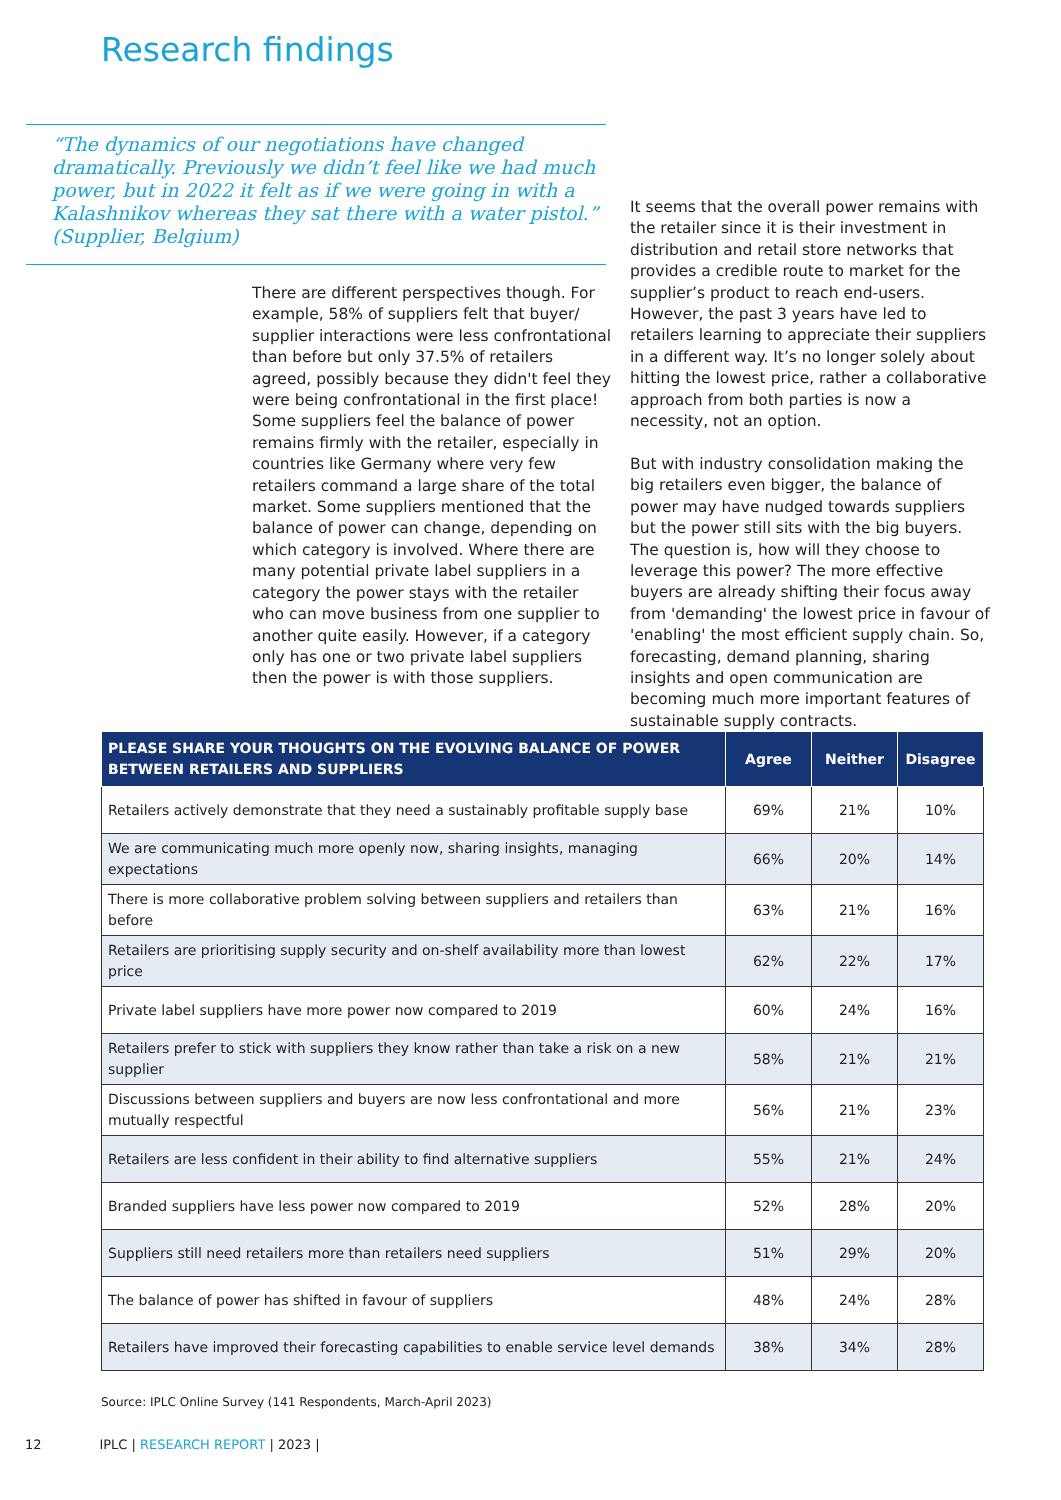Research findings
“The dynamics of our negotiations have changed dramatically. Previously we didn’t feel like we had much power, but in 2022 it felt as if we were going in with a Kalashnikov whereas they sat there with a water pistol.” (Supplier, Belgium)
There are different perspectives though. For example, 58% of suppliers felt that buyer/ supplier interactions were less confrontational than before but only 37.5% of retailers agreed, possibly because they didn't feel they were being confrontational in the first place! Some suppliers feel the balance of power remains firmly with the retailer, especially in countries like Germany where very few retailers command a large share of the total market. Some suppliers mentioned that the balance of power can change, depending on which category is involved. Where there are many potential private label suppliers in a category the power stays with the retailer who can move business from one supplier to another quite easily. However, if a category only has one or two private label suppliers then the power is with those suppliers.
It seems that the overall power remains with the retailer since it is their investment in distribution and retail store networks that provides a credible route to market for the supplier’s product to reach end-users. However, the past 3 years have led to retailers learning to appreciate their suppliers in a different way. It’s no longer solely about hitting the lowest price, rather a collaborative approach from both parties is now a necessity, not an option.
But with industry consolidation making the big retailers even bigger, the balance of power may have nudged towards suppliers but the power still sits with the big buyers. The question is, how will they choose to leverage this power? The more effective buyers are already shifting their focus away from 'demanding' the lowest price in favour of 'enabling' the most efficient supply chain. So, forecasting, demand planning, sharing insights and open communication are becoming much more important features of sustainable supply contracts.
| PLEASE SHARE YOUR THOUGHTS ON THE EVOLVING BALANCE OF POWER BETWEEN RETAILERS AND SUPPLIERS | Agree | Neither | Disagree |
| --- | --- | --- | --- |
| Retailers actively demonstrate that they need a sustainably profitable supply base | 69% | 21% | 10% |
| We are communicating much more openly now, sharing insights, managing expectations | 66% | 20% | 14% |
| There is more collaborative problem solving between suppliers and retailers than before | 63% | 21% | 16% |
| Retailers are prioritising supply security and on-shelf availability more than lowest price | 62% | 22% | 17% |
| Private label suppliers have more power now compared to 2019 | 60% | 24% | 16% |
| Retailers prefer to stick with suppliers they know rather than take a risk on a new supplier | 58% | 21% | 21% |
| Discussions between suppliers and buyers are now less confrontational and more mutually respectful | 56% | 21% | 23% |
| Retailers are less confident in their ability to find alternative suppliers | 55% | 21% | 24% |
| Branded suppliers have less power now compared to 2019 | 52% | 28% | 20% |
| Suppliers still need retailers more than retailers need suppliers | 51% | 29% | 20% |
| The balance of power has shifted in favour of suppliers | 48% | 24% | 28% |
| Retailers have improved their forecasting capabilities to enable service level demands | 38% | 34% | 28% |
Source: IPLC Online Survey (141 Respondents, March-April 2023)
12 IPLC | RESEARCH REPORT | 2023 |